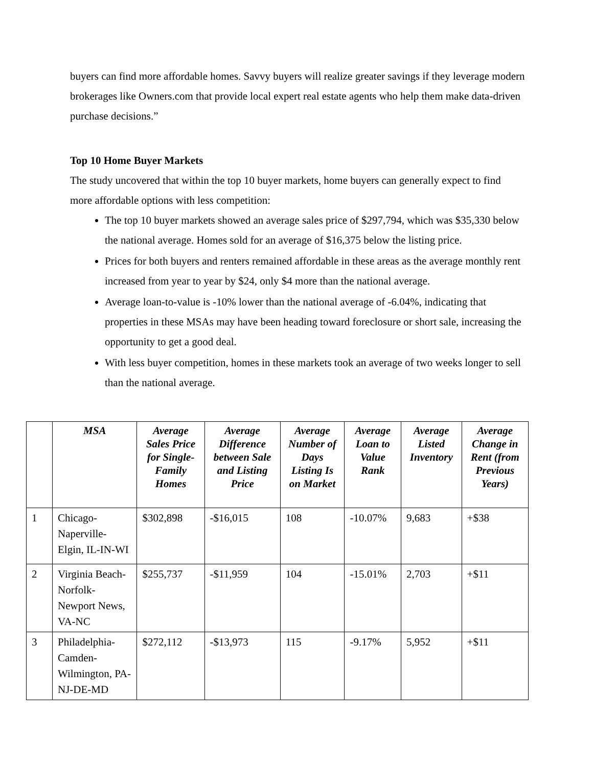buyers can find more affordable homes. Savvy buyers will realize greater savings if they leverage modern brokerages like Owners.com that provide local expert real estate agents who help them make data-driven purchase decisions.”
Top 10 Home Buyer Markets
The study uncovered that within the top 10 buyer markets, home buyers can generally expect to find more affordable options with less competition:
The top 10 buyer markets showed an average sales price of $297,794, which was $35,330 below the national average. Homes sold for an average of $16,375 below the listing price.
Prices for both buyers and renters remained affordable in these areas as the average monthly rent increased from year to year by $24, only $4 more than the national average.
Average loan-to-value is -10% lower than the national average of -6.04%, indicating that properties in these MSAs may have been heading toward foreclosure or short sale, increasing the opportunity to get a good deal.
With less buyer competition, homes in these markets took an average of two weeks longer to sell than the national average.
| | MSA | Average Sales Price for Single-Family Homes | Average Difference between Sale and Listing Price | Average Number of Days Listing Is on Market | Average Loan to Value Rank | Average Listed Inventory | Average Change in Rent (from Previous Years) |
| --- | --- | --- | --- | --- | --- | --- | --- |
| 1 | Chicago-Naperville-Elgin, IL-IN-WI | $302,898 | -$16,015 | 108 | -10.07% | 9,683 | +$38 |
| 2 | Virginia Beach-Norfolk-Newport News, VA-NC | $255,737 | -$11,959 | 104 | -15.01% | 2,703 | +$11 |
| 3 | Philadelphia-Camden-Wilmington, PA-NJ-DE-MD | $272,112 | -$13,973 | 115 | -9.17% | 5,952 | +$11 |